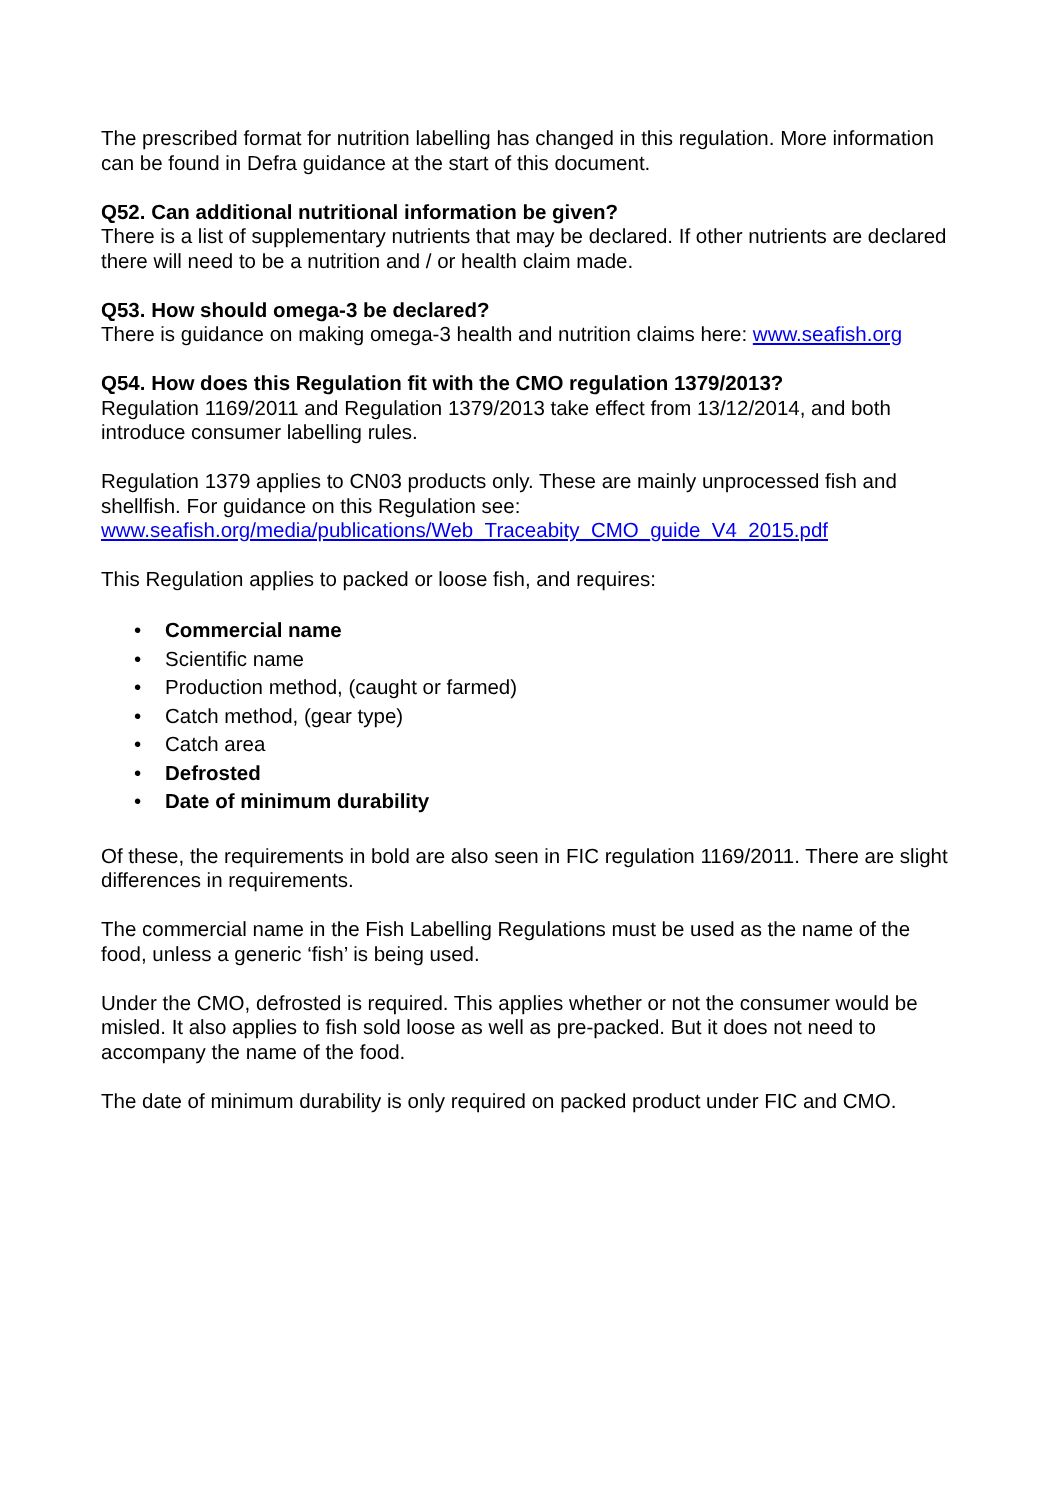The prescribed format for nutrition labelling has changed in this regulation. More information can be found in Defra guidance at the start of this document.
Q52. Can additional nutritional information be given?
There is a list of supplementary nutrients that may be declared. If other nutrients are declared there will need to be a nutrition and / or health claim made.
Q53. How should omega-3 be declared?
There is guidance on making omega-3 health and nutrition claims here: www.seafish.org
Q54. How does this Regulation fit with the CMO regulation 1379/2013?
Regulation 1169/2011 and Regulation 1379/2013 take effect from 13/12/2014, and both introduce consumer labelling rules.
Regulation 1379 applies to CN03 products only. These are mainly unprocessed fish and shellfish. For guidance on this Regulation see:
www.seafish.org/media/publications/Web_Traceabity_CMO_guide_V4_2015.pdf
This Regulation applies to packed or loose fish, and requires:
• Commercial name
• Scientific name
• Production method, (caught or farmed)
• Catch method, (gear type)
• Catch area
• Defrosted
• Date of minimum durability
Of these, the requirements in bold are also seen in FIC regulation 1169/2011. There are slight differences in requirements.
The commercial name in the Fish Labelling Regulations must be used as the name of the food, unless a generic ‘fish’ is being used.
Under the CMO, defrosted is required. This applies whether or not the consumer would be misled. It also applies to fish sold loose as well as pre-packed. But it does not need to accompany the name of the food.
The date of minimum durability is only required on packed product under FIC and CMO.